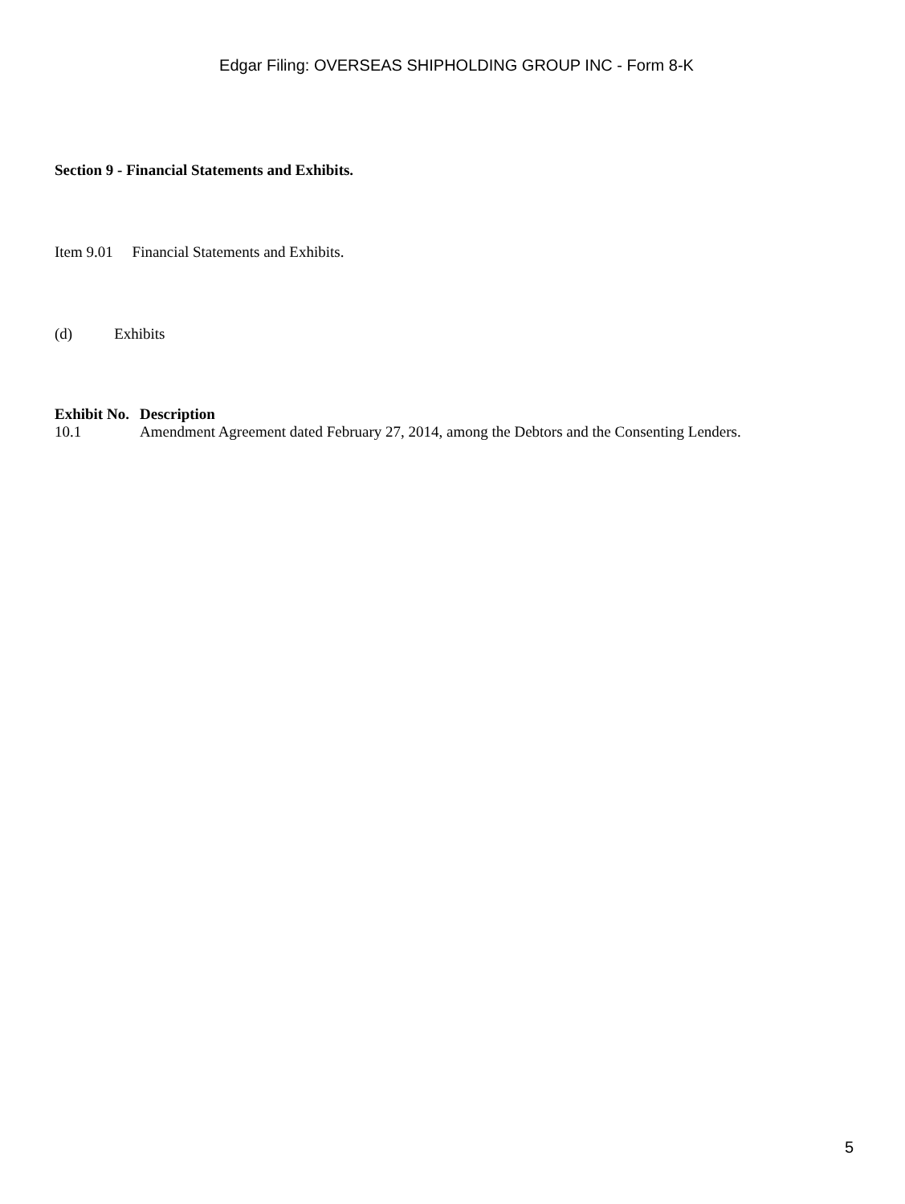Edgar Filing: OVERSEAS SHIPHOLDING GROUP INC - Form 8-K
Section 9 - Financial Statements and Exhibits.
Item 9.01 Financial Statements and Exhibits.
(d) Exhibits
| Exhibit No. | Description |
| --- | --- |
| 10.1 | Amendment Agreement dated February 27, 2014, among the Debtors and the Consenting Lenders. |
5